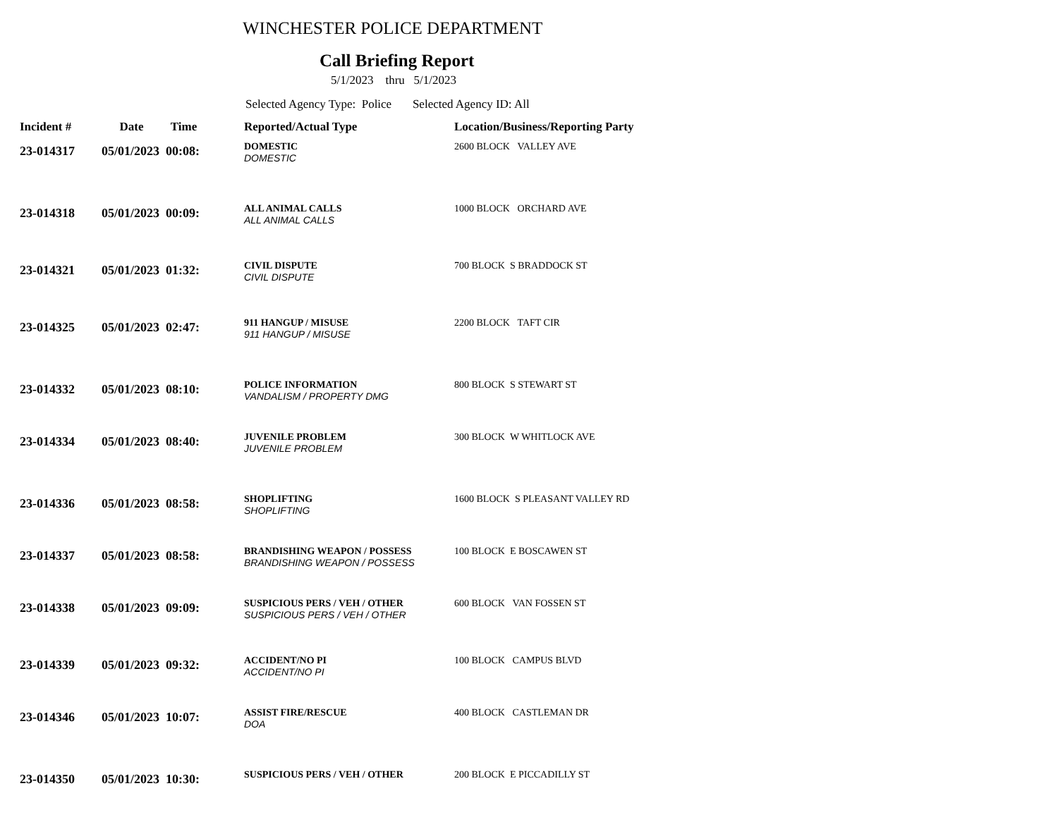WINCHESTER POLICE DEPARTMENT
Call Briefing Report
5/1/2023 thru 5/1/2023
Selected Agency Type: Police Selected Agency ID: All
| Incident # | Date Time | Reported/Actual Type | Location/Business/Reporting Party |
| --- | --- | --- | --- |
| 23-014317 | 05/01/2023 00:08: | DOMESTIC DOMESTIC | 2600 BLOCK VALLEY AVE |
| 23-014318 | 05/01/2023 00:09: | ALL ANIMAL CALLS ALL ANIMAL CALLS | 1000 BLOCK ORCHARD AVE |
| 23-014321 | 05/01/2023 01:32: | CIVIL DISPUTE CIVIL DISPUTE | 700 BLOCK S BRADDOCK ST |
| 23-014325 | 05/01/2023 02:47: | 911 HANGUP / MISUSE 911 HANGUP / MISUSE | 2200 BLOCK TAFT CIR |
| 23-014332 | 05/01/2023 08:10: | POLICE INFORMATION VANDALISM / PROPERTY DMG | 800 BLOCK S STEWART ST |
| 23-014334 | 05/01/2023 08:40: | JUVENILE PROBLEM JUVENILE PROBLEM | 300 BLOCK W WHITLOCK AVE |
| 23-014336 | 05/01/2023 08:58: | SHOPLIFTING SHOPLIFTING | 1600 BLOCK S PLEASANT VALLEY RD |
| 23-014337 | 05/01/2023 08:58: | BRANDISHING WEAPON / POSSESS BRANDISHING WEAPON / POSSESS | 100 BLOCK E BOSCAWEN ST |
| 23-014338 | 05/01/2023 09:09: | SUSPICIOUS PERS / VEH / OTHER SUSPICIOUS PERS / VEH / OTHER | 600 BLOCK VAN FOSSEN ST |
| 23-014339 | 05/01/2023 09:32: | ACCIDENT/NO PI ACCIDENT/NO PI | 100 BLOCK CAMPUS BLVD |
| 23-014346 | 05/01/2023 10:07: | ASSIST FIRE/RESCUE DOA | 400 BLOCK CASTLEMAN DR |
| 23-014350 | 05/01/2023 10:30: | SUSPICIOUS PERS / VEH / OTHER | 200 BLOCK E PICCADILLY ST |